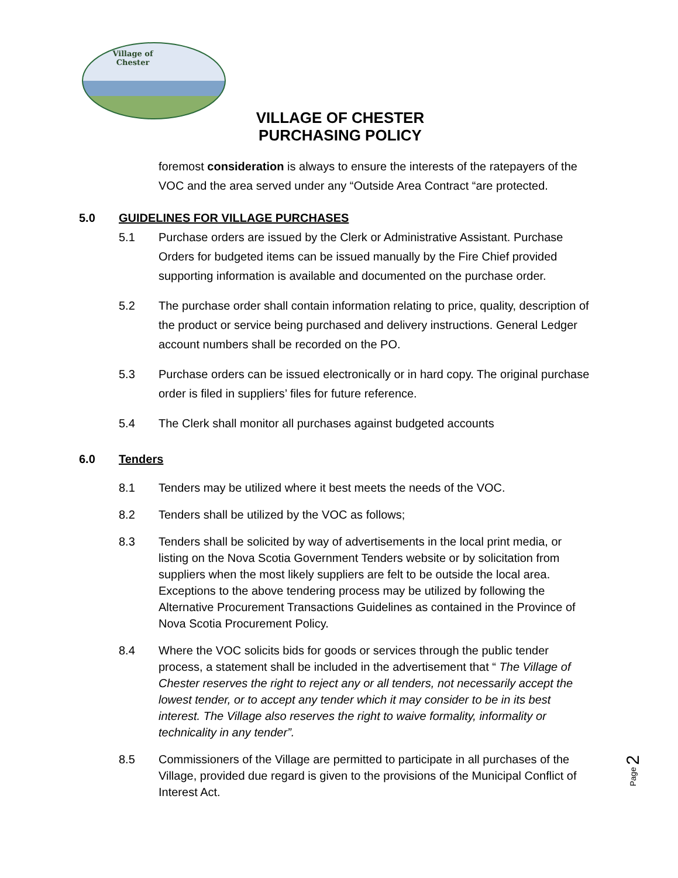Village of Chester
VILLAGE OF CHESTER
PURCHASING POLICY
foremost consideration is always to ensure the interests of the ratepayers of the VOC and the area served under any “Outside Area Contract “are protected.
5.0 GUIDELINES FOR VILLAGE PURCHASES
5.1 Purchase orders are issued by the Clerk or Administrative Assistant. Purchase Orders for budgeted items can be issued manually by the Fire Chief provided supporting information is available and documented on the purchase order.
5.2 The purchase order shall contain information relating to price, quality, description of the product or service being purchased and delivery instructions. General Ledger account numbers shall be recorded on the PO.
5.3 Purchase orders can be issued electronically or in hard copy. The original purchase order is filed in suppliers’ files for future reference.
5.4 The Clerk shall monitor all purchases against budgeted accounts
6.0 Tenders
8.1 Tenders may be utilized where it best meets the needs of the VOC.
8.2 Tenders shall be utilized by the VOC as follows;
8.3 Tenders shall be solicited by way of advertisements in the local print media, or listing on the Nova Scotia Government Tenders website or by solicitation from suppliers when the most likely suppliers are felt to be outside the local area. Exceptions to the above tendering process may be utilized by following the Alternative Procurement Transactions Guidelines as contained in the Province of Nova Scotia Procurement Policy.
8.4 Where the VOC solicits bids for goods or services through the public tender process, a statement shall be included in the advertisement that “ The Village of Chester reserves the right to reject any or all tenders, not necessarily accept the lowest tender, or to accept any tender which it may consider to be in its best interest. The Village also reserves the right to waive formality, informality or technicality in any tender”.
8.5 Commissioners of the Village are permitted to participate in all purchases of the Village, provided due regard is given to the provisions of the Municipal Conflict of Interest Act.
Page 2